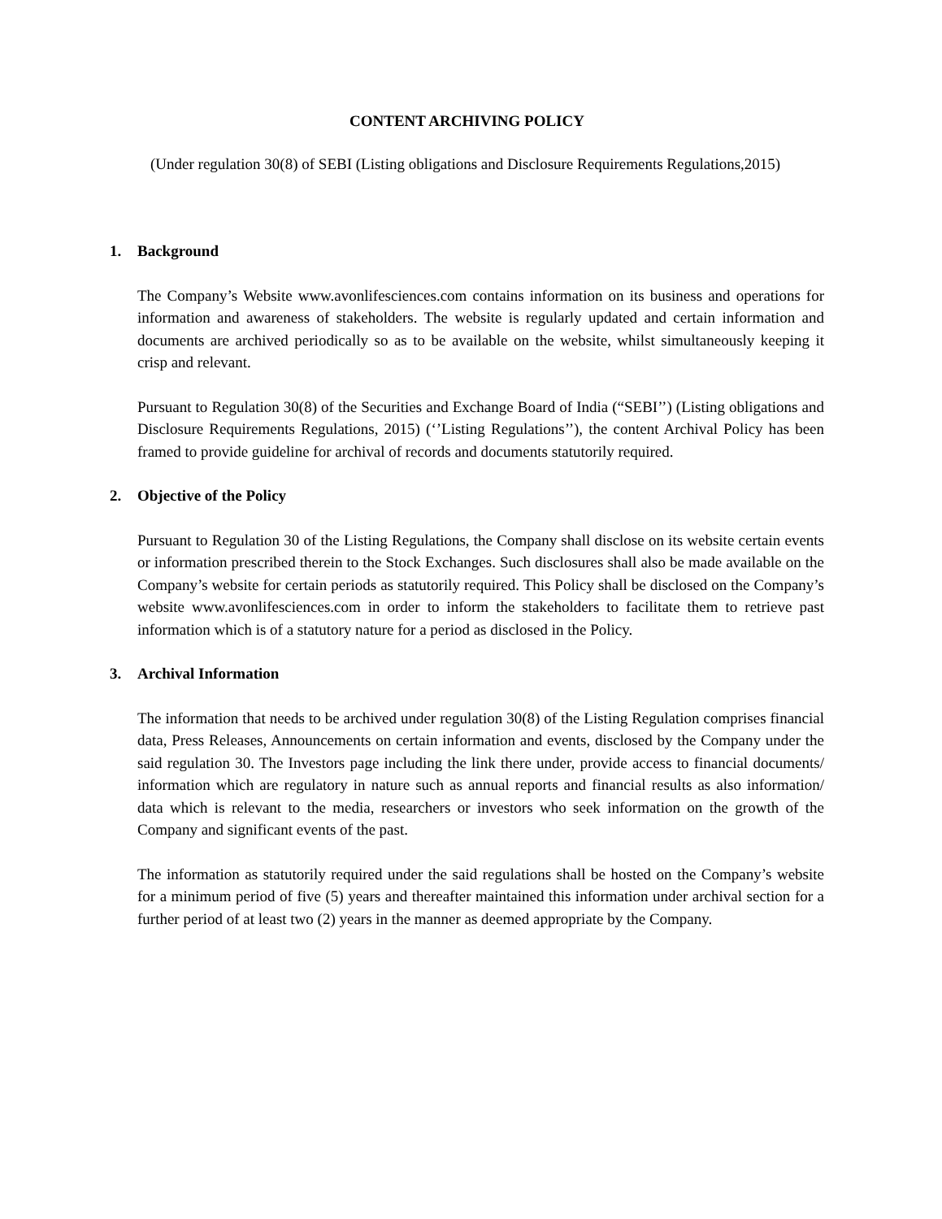CONTENT ARCHIVING POLICY
(Under regulation 30(8) of SEBI (Listing obligations and Disclosure Requirements Regulations,2015)
1. Background
The Company’s Website www.avonlifesciences.com contains information on its business and operations for information and awareness of stakeholders. The website is regularly updated and certain information and documents are archived periodically so as to be available on the website, whilst simultaneously keeping it crisp and relevant.
Pursuant to Regulation 30(8) of the Securities and Exchange Board of India (“SEBI’’) (Listing obligations and Disclosure Requirements Regulations, 2015) (‘’Listing Regulations’’), the content Archival Policy has been framed to provide guideline for archival of records and documents statutorily required.
2. Objective of the Policy
Pursuant to Regulation 30 of the Listing Regulations, the Company shall disclose on its website certain events or information prescribed therein to the Stock Exchanges. Such disclosures shall also be made available on the Company’s website for certain periods as statutorily required. This Policy shall be disclosed on the Company’s website www.avonlifesciences.com in order to inform the stakeholders to facilitate them to retrieve past information which is of a statutory nature for a period as disclosed in the Policy.
3. Archival Information
The information that needs to be archived under regulation 30(8) of the Listing Regulation comprises financial data, Press Releases, Announcements on certain information and events, disclosed by the Company under the said regulation 30. The Investors page including the link there under, provide access to financial documents/ information which are regulatory in nature such as annual reports and financial results as also information/ data which is relevant to the media, researchers or investors who seek information on the growth of the Company and significant events of the past.
The information as statutorily required under the said regulations shall be hosted on the Company’s website for a minimum period of five (5) years and thereafter maintained this information under archival section for a further period of at least two (2) years in the manner as deemed appropriate by the Company.